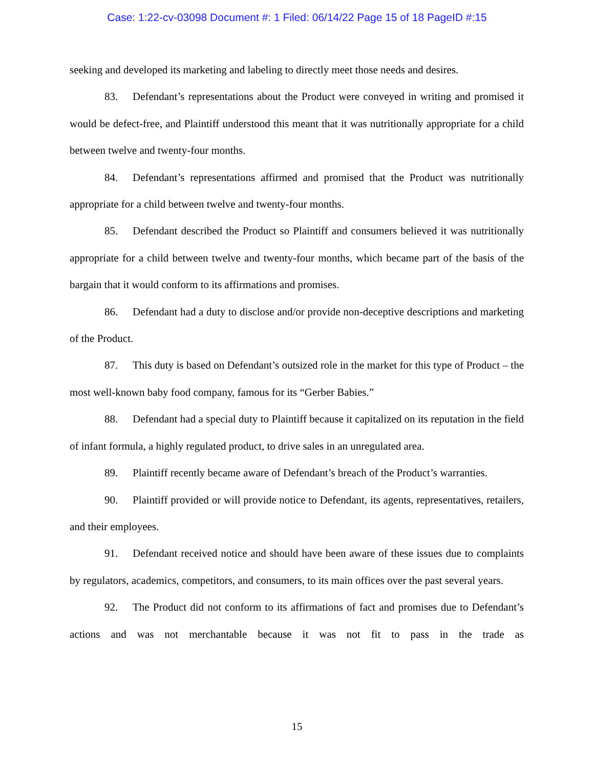Case: 1:22-cv-03098 Document #: 1 Filed: 06/14/22 Page 15 of 18 PageID #:15
seeking and developed its marketing and labeling to directly meet those needs and desires.
83. Defendant’s representations about the Product were conveyed in writing and promised it would be defect-free, and Plaintiff understood this meant that it was nutritionally appropriate for a child between twelve and twenty-four months.
84. Defendant’s representations affirmed and promised that the Product was nutritionally appropriate for a child between twelve and twenty-four months.
85. Defendant described the Product so Plaintiff and consumers believed it was nutritionally appropriate for a child between twelve and twenty-four months, which became part of the basis of the bargain that it would conform to its affirmations and promises.
86. Defendant had a duty to disclose and/or provide non-deceptive descriptions and marketing of the Product.
87. This duty is based on Defendant’s outsized role in the market for this type of Product – the most well-known baby food company, famous for its “Gerber Babies.”
88. Defendant had a special duty to Plaintiff because it capitalized on its reputation in the field of infant formula, a highly regulated product, to drive sales in an unregulated area.
89. Plaintiff recently became aware of Defendant’s breach of the Product’s warranties.
90. Plaintiff provided or will provide notice to Defendant, its agents, representatives, retailers, and their employees.
91. Defendant received notice and should have been aware of these issues due to complaints by regulators, academics, competitors, and consumers, to its main offices over the past several years.
92. The Product did not conform to its affirmations of fact and promises due to Defendant’s actions and was not merchantable because it was not fit to pass in the trade as
15